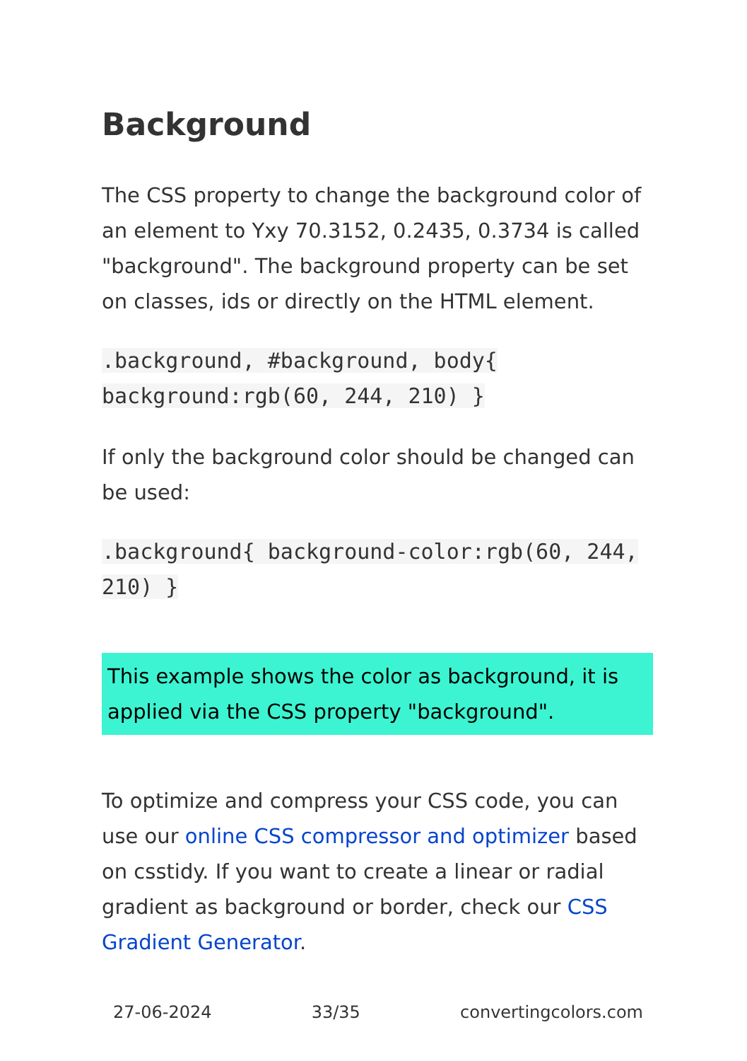Background
The CSS property to change the background color of an element to Yxy 70.3152, 0.2435, 0.3734 is called "background". The background property can be set on classes, ids or directly on the HTML element.
.background, #background, body{ background:rgb(60, 244, 210) }
If only the background color should be changed can be used:
.background{ background-color:rgb(60, 244, 210) }
This example shows the color as background, it is applied via the CSS property "background".
To optimize and compress your CSS code, you can use our online CSS compressor and optimizer based on csstidy. If you want to create a linear or radial gradient as background or border, check our CSS Gradient Generator.
27-06-2024 33/35 convertingcolors.com